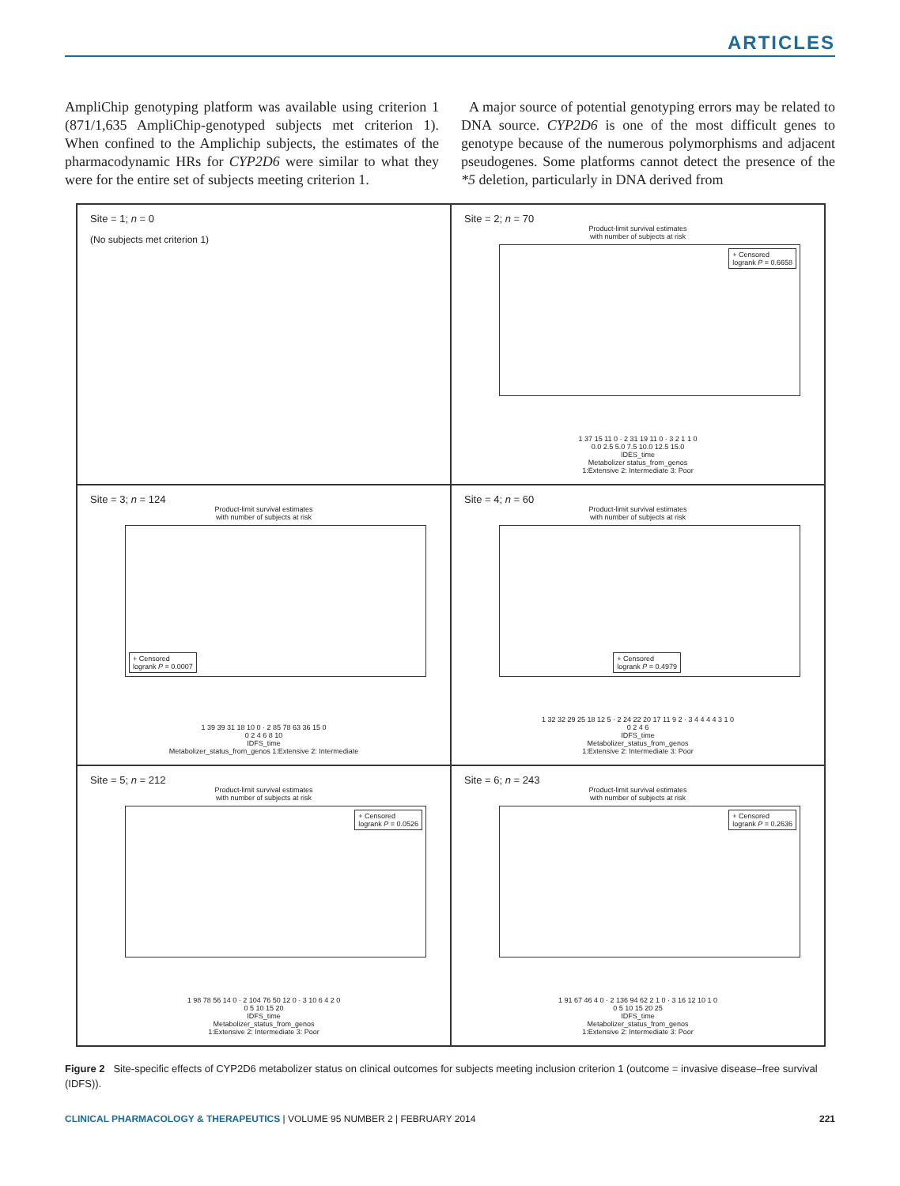ARTICLES
AmpliChip genotyping platform was available using criterion 1 (871/1,635 AmpliChip-genotyped subjects met criterion 1). When confined to the Amplichip subjects, the estimates of the pharmacodynamic HRs for CYP2D6 were similar to what they were for the entire set of subjects meeting criterion 1.
A major source of potential genotyping errors may be related to DNA source. CYP2D6 is one of the most difficult genes to genotype because of the numerous polymorphisms and adjacent pseudogenes. Some platforms cannot detect the presence of the *5 deletion, particularly in DNA derived from
Site = 1; n = 0
(No subjects met criterion 1)
Site = 2; n = 70
Product-limit survival estimates
with number of subjects at risk
+ Censored
logrank P = 0.6658
1 37 15 11 0 · 2 31 19 11 0 · 3 2 1 1 0
0.0 2.5 5.0 7.5 10.0 12.5 15.0
IDES_time
Metabolizer status_from_genos
1:Extensive 2: Intermediate 3: Poor
Site = 3; n = 124
Product-limit survival estimates
with number of subjects at risk
+ Censored
logrank P = 0.0007
1 39 39 31 18 10 0 · 2 85 78 63 36 15 0
0 2 4 6 8 10
IDFS_time
Metabolizer_status_from_genos 1:Extensive 2: Intermediate
Site = 4; n = 60
Product-limit survival estimates
with number of subjects at risk
+ Censored
logrank P = 0.4979
1 32 32 29 25 18 12 5 · 2 24 22 20 17 11 9 2 · 3 4 4 4 4 3 1 0
0 2 4 6
IDFS_time
Metabolizer_status_from_genos
1:Extensive 2: Intermediate 3: Poor
Site = 5; n = 212
Product-limit survival estimates
with number of subjects at risk
+ Censored
logrank P = 0.0526
1 98 78 56 14 0 · 2 104 76 50 12 0 · 3 10 6 4 2 0
0 5 10 15 20
IDFS_time
Metabolizer_status_from_genos
1:Extensive 2: Intermediate 3: Poor
Site = 6; n = 243
Product-limit survival estimates
with number of subjects at risk
+ Censored
logrank P = 0.2636
1 91 67 46 4 0 · 2 136 94 62 2 1 0 · 3 16 12 10 1 0
0 5 10 15 20 25
IDFS_time
Metabolizer_status_from_genos
1:Extensive 2: Intermediate 3: Poor
Figure 2 Site-specific effects of CYP2D6 metabolizer status on clinical outcomes for subjects meeting inclusion criterion 1 (outcome = invasive disease–free survival (IDFS)).
CLINICAL PHARMACOLOGY & THERAPEUTICS | VOLUME 95 NUMBER 2 | FEBRUARY 2014 221